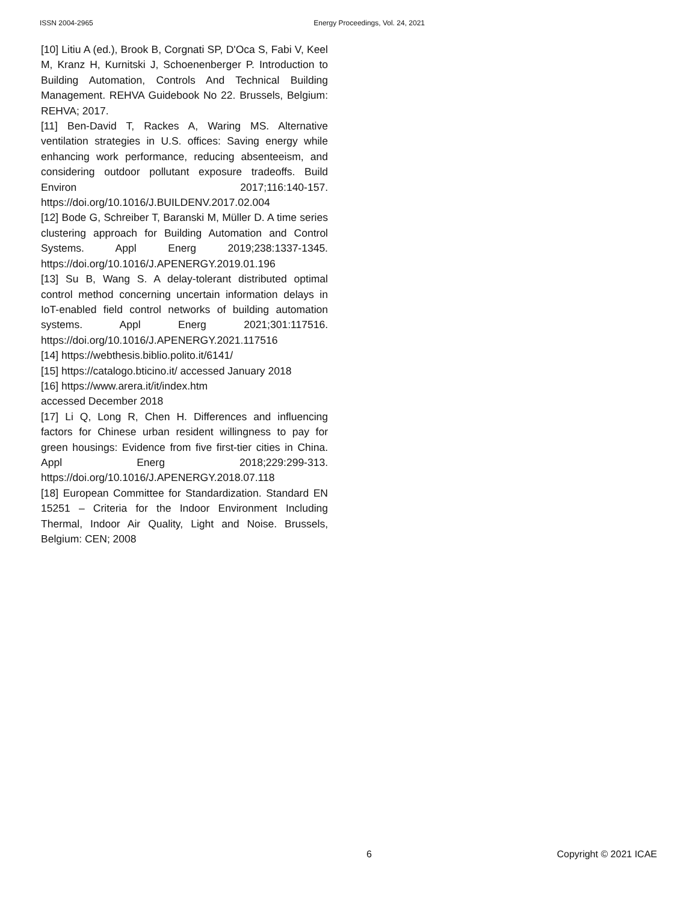ISSN 2004-2965 Energy Proceedings, Vol. 24, 2021
[10] Litiu A (ed.), Brook B, Corgnati SP, D'Oca S, Fabi V, Keel M, Kranz H, Kurnitski J, Schoenenberger P. Introduction to Building Automation, Controls And Technical Building Management. REHVA Guidebook No 22. Brussels, Belgium: REHVA; 2017.
[11] Ben-David T, Rackes A, Waring MS. Alternative ventilation strategies in U.S. offices: Saving energy while enhancing work performance, reducing absenteeism, and considering outdoor pollutant exposure tradeoffs. Build Environ 2017;116:140-157. https://doi.org/10.1016/J.BUILDENV.2017.02.004
[12] Bode G, Schreiber T, Baranski M, Müller D. A time series clustering approach for Building Automation and Control Systems. Appl Energ 2019;238:1337-1345. https://doi.org/10.1016/J.APENERGY.2019.01.196
[13] Su B, Wang S. A delay-tolerant distributed optimal control method concerning uncertain information delays in IoT-enabled field control networks of building automation systems. Appl Energ 2021;301:117516. https://doi.org/10.1016/J.APENERGY.2021.117516
[14] https://webthesis.biblio.polito.it/6141/
[15] https://catalogo.bticino.it/ accessed January 2018
[16] https://www.arera.it/it/index.htm
accessed December 2018
[17] Li Q, Long R, Chen H. Differences and influencing factors for Chinese urban resident willingness to pay for green housings: Evidence from five first-tier cities in China. Appl Energ 2018;229:299-313. https://doi.org/10.1016/J.APENERGY.2018.07.118
[18] European Committee for Standardization. Standard EN 15251 – Criteria for the Indoor Environment Including Thermal, Indoor Air Quality, Light and Noise. Brussels, Belgium: CEN; 2008
6 Copyright © 2021 ICAE